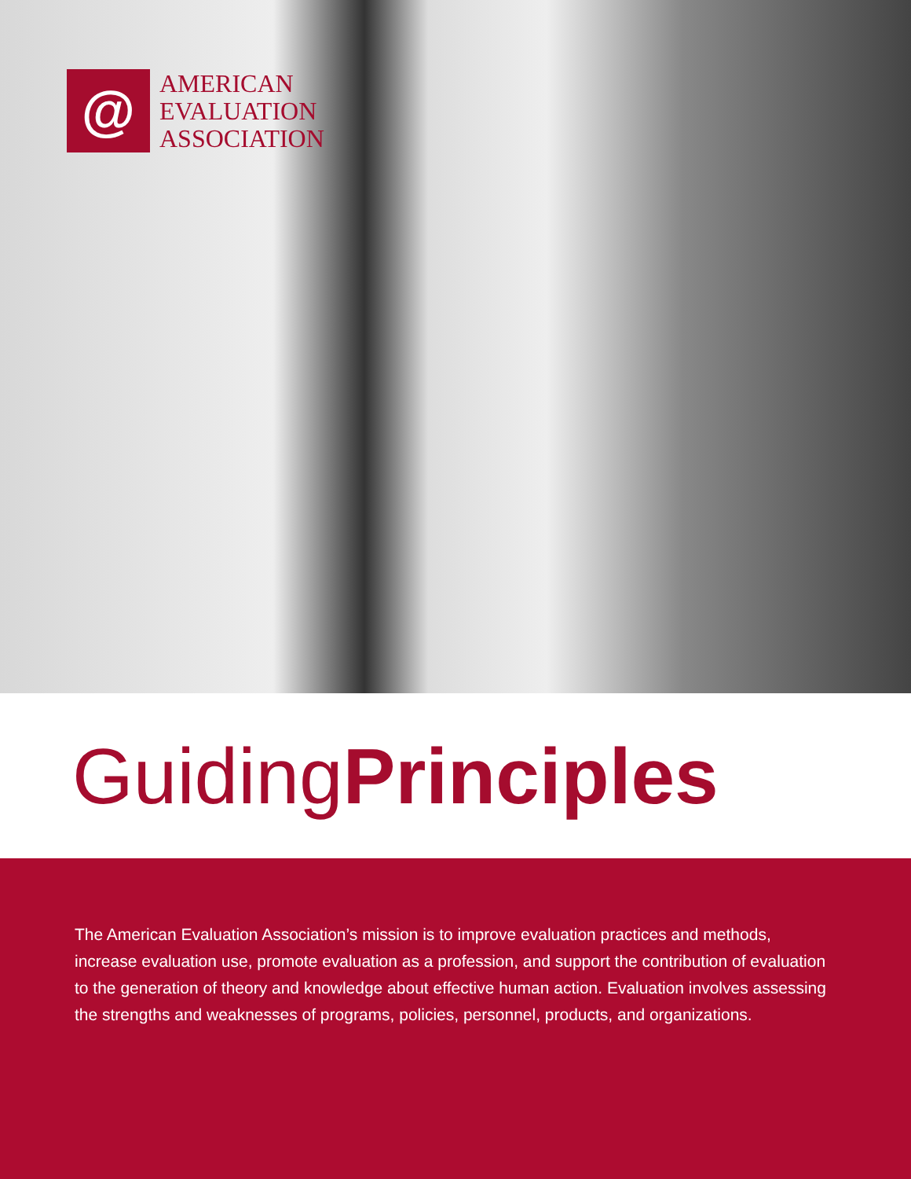@
AMERICAN
EVALUATION
ASSOCIATION
Guiding Principles
The American Evaluation Association’s mission is to improve evaluation practices and methods, increase evaluation use, promote evaluation as a profession, and support the contribution of evaluation to the generation of theory and knowledge about effective human action. Evaluation involves assessing the strengths and weaknesses of programs, policies, personnel, products, and organizations.